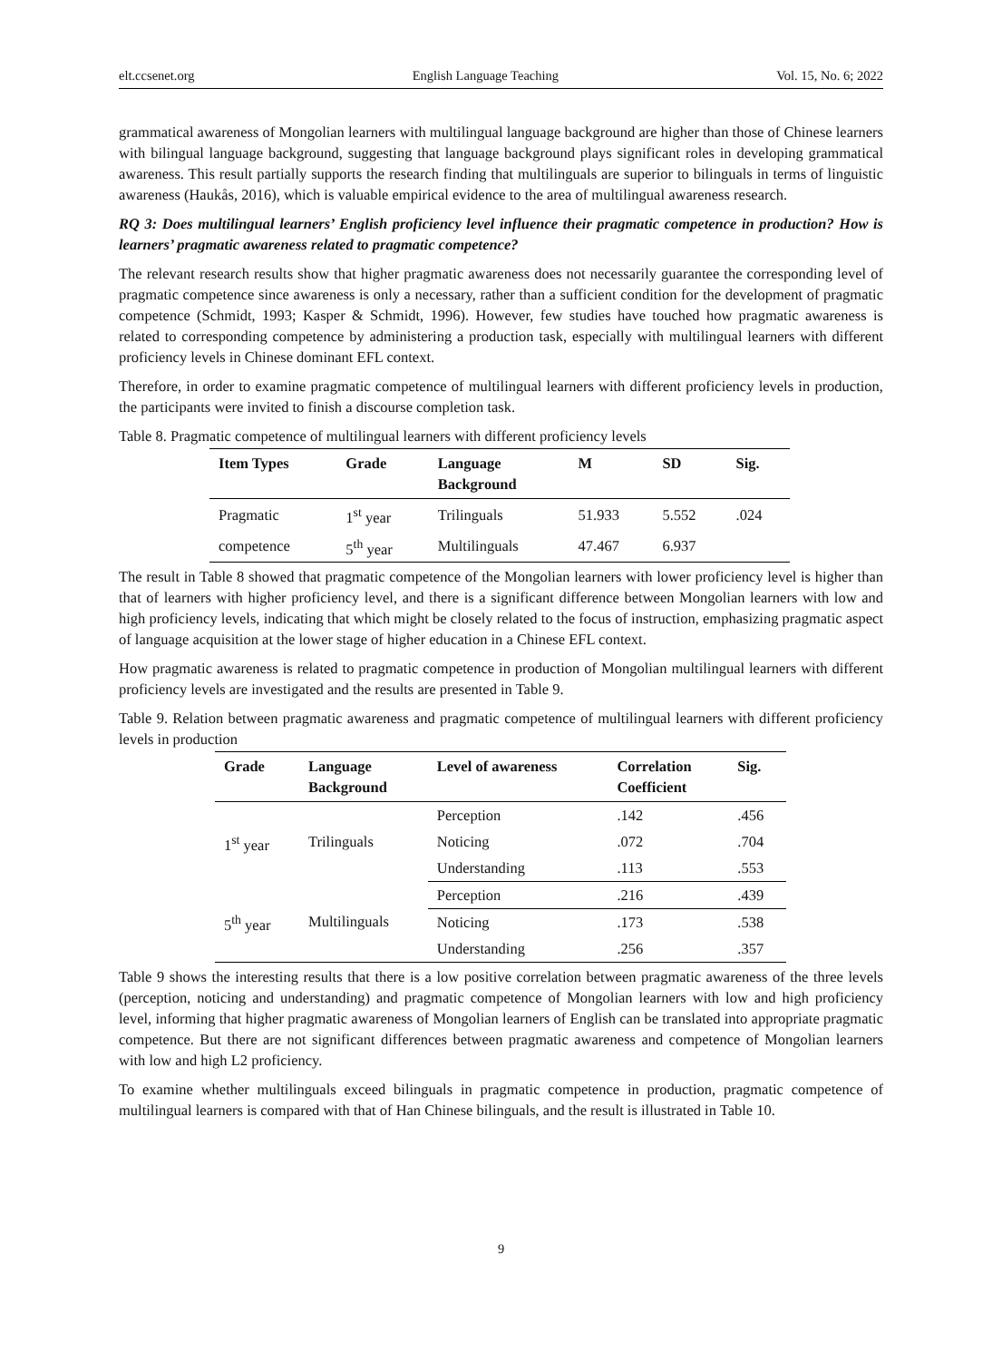elt.ccsenet.org English Language Teaching Vol. 15, No. 6; 2022
grammatical awareness of Mongolian learners with multilingual language background are higher than those of Chinese learners with bilingual language background, suggesting that language background plays significant roles in developing grammatical awareness. This result partially supports the research finding that multilinguals are superior to bilinguals in terms of linguistic awareness (Haukås, 2016), which is valuable empirical evidence to the area of multilingual awareness research.
RQ 3: Does multilingual learners’ English proficiency level influence their pragmatic competence in production? How is learners’ pragmatic awareness related to pragmatic competence?
The relevant research results show that higher pragmatic awareness does not necessarily guarantee the corresponding level of pragmatic competence since awareness is only a necessary, rather than a sufficient condition for the development of pragmatic competence (Schmidt, 1993; Kasper & Schmidt, 1996). However, few studies have touched how pragmatic awareness is related to corresponding competence by administering a production task, especially with multilingual learners with different proficiency levels in Chinese dominant EFL context.
Therefore, in order to examine pragmatic competence of multilingual learners with different proficiency levels in production, the participants were invited to finish a discourse completion task.
Table 8. Pragmatic competence of multilingual learners with different proficiency levels
| Item Types | Grade | Language Background | M | SD | Sig. |
| --- | --- | --- | --- | --- | --- |
| Pragmatic | 1<sup>st</sup> year | Trilinguals | 51.933 | 5.552 | .024 |
| competence | 5<sup>th</sup> year | Multilinguals | 47.467 | 6.937 | |
The result in Table 8 showed that pragmatic competence of the Mongolian learners with lower proficiency level is higher than that of learners with higher proficiency level, and there is a significant difference between Mongolian learners with low and high proficiency levels, indicating that which might be closely related to the focus of instruction, emphasizing pragmatic aspect of language acquisition at the lower stage of higher education in a Chinese EFL context.
How pragmatic awareness is related to pragmatic competence in production of Mongolian multilingual learners with different proficiency levels are investigated and the results are presented in Table 9.
Table 9. Relation between pragmatic awareness and pragmatic competence of multilingual learners with different proficiency levels in production
| Grade | Language Background | Level of awareness | Correlation Coefficient | Sig. |
| --- | --- | --- | --- | --- |
| 1<sup>st</sup> year | Trilinguals | Perception | .142 | .456 |
| | | Noticing | .072 | .704 |
| | | Understanding | .113 | .553 |
| 5<sup>th</sup> year | Multilinguals | Perception | .216 | .439 |
| | | Noticing | .173 | .538 |
| | | Understanding | .256 | .357 |
Table 9 shows the interesting results that there is a low positive correlation between pragmatic awareness of the three levels (perception, noticing and understanding) and pragmatic competence of Mongolian learners with low and high proficiency level, informing that higher pragmatic awareness of Mongolian learners of English can be translated into appropriate pragmatic competence. But there are not significant differences between pragmatic awareness and competence of Mongolian learners with low and high L2 proficiency.
To examine whether multilinguals exceed bilinguals in pragmatic competence in production, pragmatic competence of multilingual learners is compared with that of Han Chinese bilinguals, and the result is illustrated in Table 10.
9